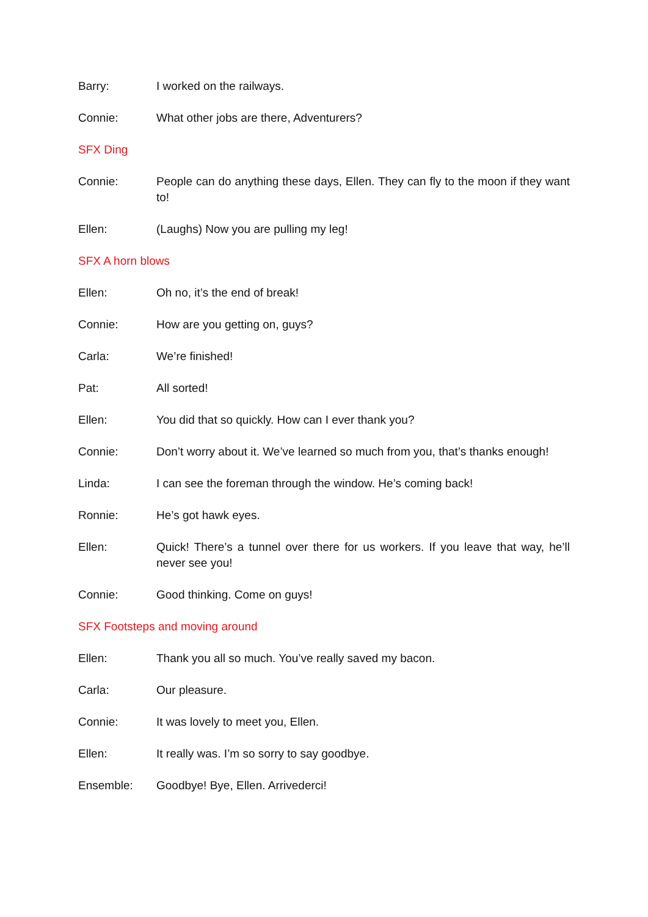Barry: I worked on the railways.
Connie: What other jobs are there, Adventurers?
SFX Ding
Connie: People can do anything these days, Ellen. They can fly to the moon if they want to!
Ellen: (Laughs) Now you are pulling my leg!
SFX A horn blows
Ellen: Oh no, it’s the end of break!
Connie: How are you getting on, guys?
Carla: We’re finished!
Pat: All sorted!
Ellen: You did that so quickly. How can I ever thank you?
Connie: Don’t worry about it. We’ve learned so much from you, that’s thanks enough!
Linda: I can see the foreman through the window. He’s coming back!
Ronnie: He’s got hawk eyes.
Ellen: Quick! There’s a tunnel over there for us workers. If you leave that way, he’ll never see you!
Connie: Good thinking. Come on guys!
SFX Footsteps and moving around
Ellen: Thank you all so much. You’ve really saved my bacon.
Carla: Our pleasure.
Connie: It was lovely to meet you, Ellen.
Ellen: It really was. I’m so sorry to say goodbye.
Ensemble: Goodbye! Bye, Ellen. Arrivederci!